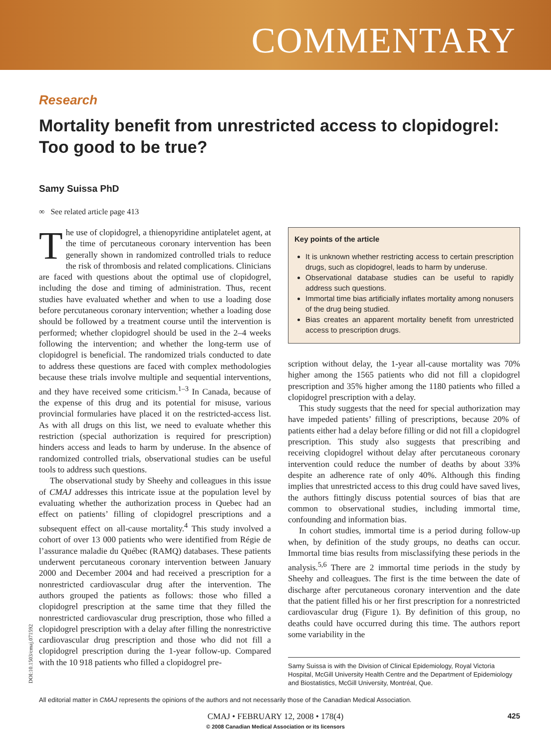COMMENTARY
Research
Mortality benefit from unrestricted access to clopidogrel: Too good to be true?
Samy Suissa PhD
∞ See related article page 413
The use of clopidogrel, a thienopyridine antiplatelet agent, at the time of percutaneous coronary intervention has been generally shown in randomized controlled trials to reduce the risk of thrombosis and related complications. Clinicians are faced with questions about the optimal use of clopidogrel, including the dose and timing of administration. Thus, recent studies have evaluated whether and when to use a loading dose before percutaneous coronary intervention; whether a loading dose should be followed by a treatment course until the intervention is performed; whether clopidogrel should be used in the 2–4 weeks following the intervention; and whether the long-term use of clopidogrel is beneficial. The randomized trials conducted to date to address these questions are faced with complex methodologies because these trials involve multiple and sequential interventions, and they have received some criticism.<sup>1–3</sup> In Canada, because of the expense of this drug and its potential for misuse, various provincial formularies have placed it on the restricted-access list. As with all drugs on this list, we need to evaluate whether this restriction (special authorization is required for prescription) hinders access and leads to harm by underuse. In the absence of randomized controlled trials, observational studies can be useful tools to address such questions.
The observational study by Sheehy and colleagues in this issue of CMAJ addresses this intricate issue at the population level by evaluating whether the authorization process in Quebec had an effect on patients’ filling of clopidogrel prescriptions and a subsequent effect on all-cause mortality.<sup>4</sup> This study involved a cohort of over 13 000 patients who were identified from Régie de l’assurance maladie du Québec (RAMQ) databases. These patients underwent percutaneous coronary intervention between January 2000 and December 2004 and had received a prescription for a nonrestricted cardiovascular drug after the intervention. The authors grouped the patients as follows: those who filled a clopidogrel prescription at the same time that they filled the nonrestricted cardiovascular drug prescription, those who filled a clopidogrel prescription with a delay after filling the nonrestrictive cardiovascular drug prescription and those who did not fill a clopidogrel prescription during the 1-year follow-up. Compared with the 10 918 patients who filled a clopidogrel pre-
Key points of the article
It is unknown whether restricting access to certain prescription drugs, such as clopidogrel, leads to harm by underuse.
Observational database studies can be useful to rapidly address such questions.
Immortal time bias artificially inflates mortality among nonusers of the drug being studied.
Bias creates an apparent mortality benefit from unrestricted access to prescription drugs.
scription without delay, the 1-year all-cause mortality was 70% higher among the 1565 patients who did not fill a clopidogrel prescription and 35% higher among the 1180 patients who filled a clopidogrel prescription with a delay.
This study suggests that the need for special authorization may have impeded patients’ filling of prescriptions, because 20% of patients either had a delay before filling or did not fill a clopidogrel prescription. This study also suggests that prescribing and receiving clopidogrel without delay after percutaneous coronary intervention could reduce the number of deaths by about 33% despite an adherence rate of only 40%. Although this finding implies that unrestricted access to this drug could have saved lives, the authors fittingly discuss potential sources of bias that are common to observational studies, including immortal time, confounding and information bias.
In cohort studies, immortal time is a period during follow-up when, by definition of the study groups, no deaths can occur. Immortal time bias results from misclassifying these periods in the analysis.<sup>5,6</sup> There are 2 immortal time periods in the study by Sheehy and colleagues. The first is the time between the date of discharge after percutaneous coronary intervention and the date that the patient filled his or her first prescription for a nonrestricted cardiovascular drug (Figure 1). By definition of this group, no deaths could have occurred during this time. The authors report some variability in the
Samy Suissa is with the Division of Clinical Epidemiology, Royal Victoria Hospital, McGill University Health Centre and the Department of Epidemiology and Biostatistics, McGill University, Montréal, Que.
DOI:10.1503/cmaj.071592
All editorial matter in CMAJ represents the opinions of the authors and not necessarily those of the Canadian Medical Association.
CMAJ • FEBRUARY 12, 2008 • 178(4)
© 2008 Canadian Medical Association or its licensors 425